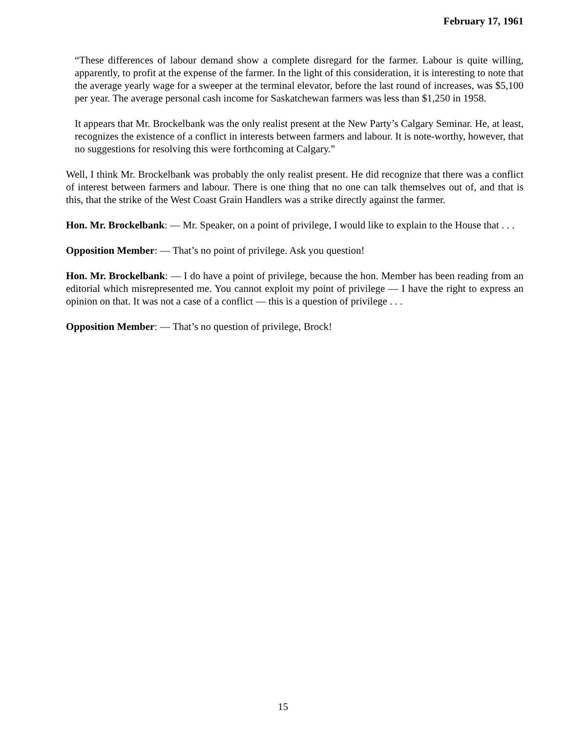February 17, 1961
“These differences of labour demand show a complete disregard for the farmer. Labour is quite willing, apparently, to profit at the expense of the farmer. In the light of this consideration, it is interesting to note that the average yearly wage for a sweeper at the terminal elevator, before the last round of increases, was $5,100 per year. The average personal cash income for Saskatchewan farmers was less than $1,250 in 1958.
It appears that Mr. Brockelbank was the only realist present at the New Party’s Calgary Seminar. He, at least, recognizes the existence of a conflict in interests between farmers and labour. It is note-worthy, however, that no suggestions for resolving this were forthcoming at Calgary.”
Well, I think Mr. Brockelbank was probably the only realist present. He did recognize that there was a conflict of interest between farmers and labour. There is one thing that no one can talk themselves out of, and that is this, that the strike of the West Coast Grain Handlers was a strike directly against the farmer.
Hon. Mr. Brockelbank: — Mr. Speaker, on a point of privilege, I would like to explain to the House that . . .
Opposition Member: — That’s no point of privilege. Ask you question!
Hon. Mr. Brockelbank: — I do have a point of privilege, because the hon. Member has been reading from an editorial which misrepresented me. You cannot exploit my point of privilege — I have the right to express an opinion on that. It was not a case of a conflict — this is a question of privilege . . .
Opposition Member: — That’s no question of privilege, Brock!
15